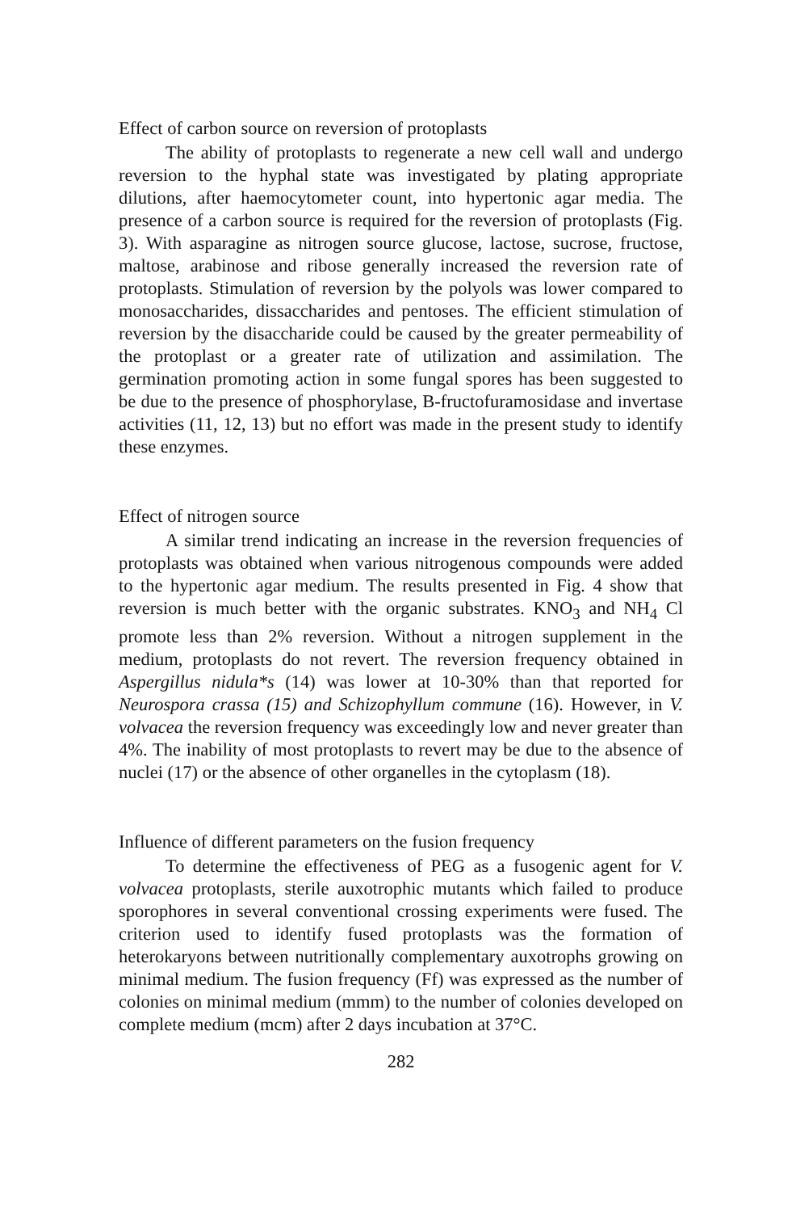Effect of carbon source on reversion of protoplasts
The ability of protoplasts to regenerate a new cell wall and undergo reversion to the hyphal state was investigated by plating appropriate dilutions, after haemocytometer count, into hypertonic agar media. The presence of a carbon source is required for the reversion of protoplasts (Fig. 3). With asparagine as nitrogen source glucose, lactose, sucrose, fructose, maltose, arabinose and ribose generally increased the reversion rate of protoplasts. Stimulation of reversion by the polyols was lower compared to monosaccharides, dissaccharides and pentoses. The efficient stimulation of reversion by the disaccharide could be caused by the greater permeability of the protoplast or a greater rate of utilization and assimilation. The germination promoting action in some fungal spores has been suggested to be due to the presence of phosphorylase, B-fructofuramosidase and invertase activities (11, 12, 13) but no effort was made in the present study to identify these enzymes.
Effect of nitrogen source
A similar trend indicating an increase in the reversion frequencies of protoplasts was obtained when various nitrogenous compounds were added to the hypertonic agar medium. The results presented in Fig. 4 show that reversion is much better with the organic substrates. KNO<sub>3</sub> and NH<sub>4</sub> Cl promote less than 2% reversion. Without a nitrogen supplement in the medium, protoplasts do not revert. The reversion frequency obtained in Aspergillus nidula*s (14) was lower at 10-30% than that reported for Neurospora crassa (15) and Schizophyllum commune (16). However, in V. volvacea the reversion frequency was exceedingly low and never greater than 4%. The inability of most protoplasts to revert may be due to the absence of nuclei (17) or the absence of other organelles in the cytoplasm (18).
Influence of different parameters on the fusion frequency
To determine the effectiveness of PEG as a fusogenic agent for V. volvacea protoplasts, sterile auxotrophic mutants which failed to produce sporophores in several conventional crossing experiments were fused. The criterion used to identify fused protoplasts was the formation of heterokaryons between nutritionally complementary auxotrophs growing on minimal medium. The fusion frequency (Ff) was expressed as the number of colonies on minimal medium (mmm) to the number of colonies developed on complete medium (mcm) after 2 days incubation at 37°C.
282